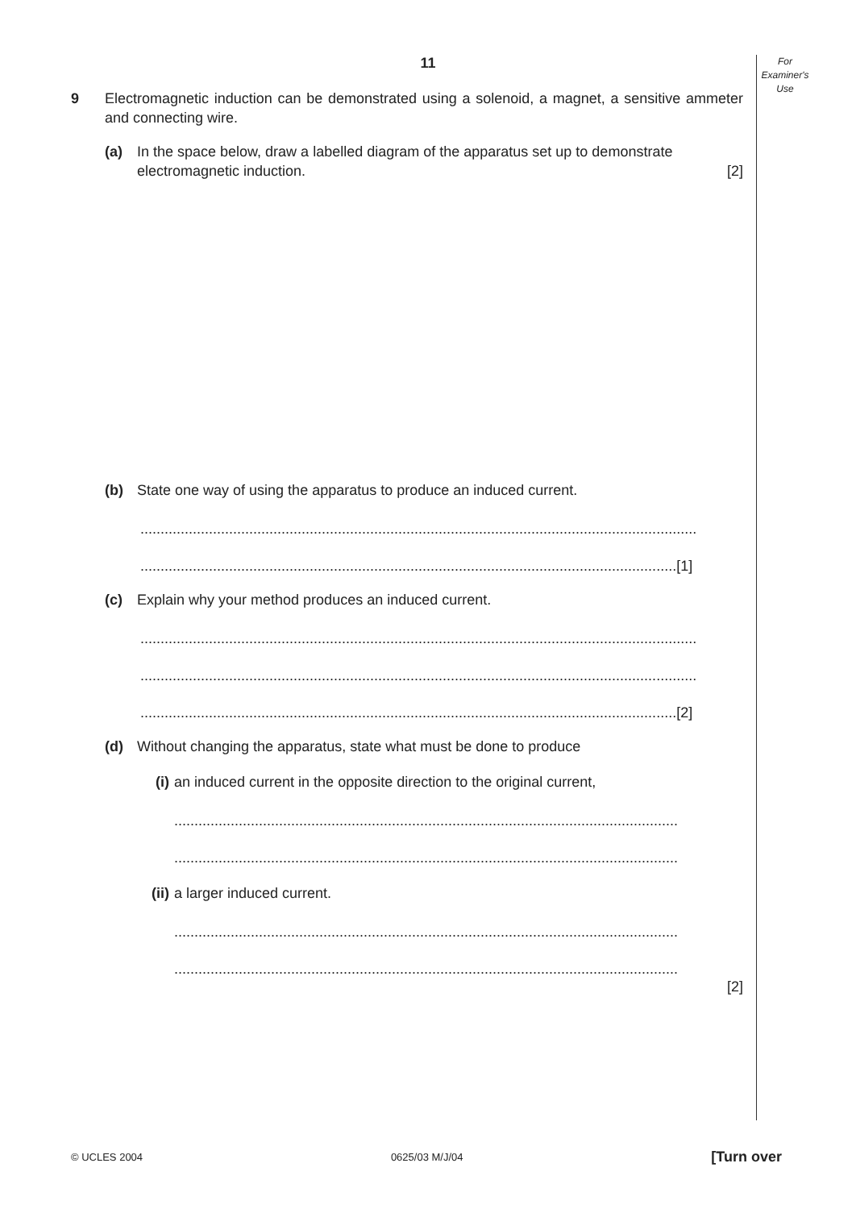For
Examiner's
Use
11
9 Electromagnetic induction can be demonstrated using a solenoid, a magnet, a sensitive ammeter and connecting wire.
(a) In the space below, draw a labelled diagram of the apparatus set up to demonstrate electromagnetic induction. [2]
(b) State one way of using the apparatus to produce an induced current.
..........................................................................................................................................
.....................................................................................................................................[1]
(c) Explain why your method produces an induced current.
..........................................................................................................................................
..........................................................................................................................................
.....................................................................................................................................[2]
(d) Without changing the apparatus, state what must be done to produce
(i) an induced current in the opposite direction to the original current,
.............................................................................................................................
.............................................................................................................................
(ii)
a larger induced current.
.............................................................................................................................
.............................................................................................................................
[2]
© UCLES 2004 0625/03 M/J/04 [Turn over